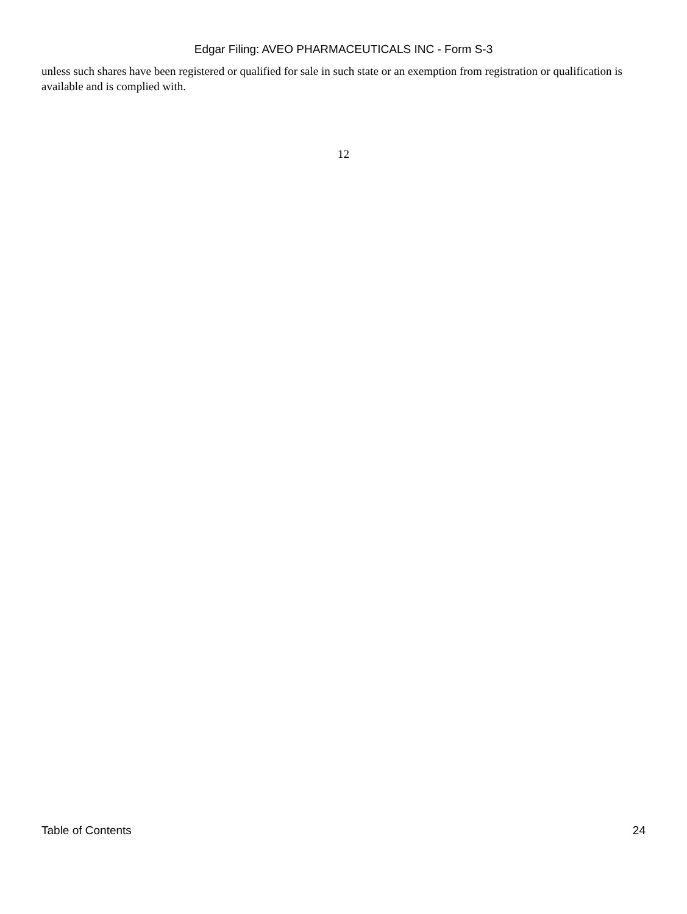Edgar Filing: AVEO PHARMACEUTICALS INC - Form S-3
unless such shares have been registered or qualified for sale in such state or an exemption from registration or qualification is available and is complied with.
12
Table of Contents 24